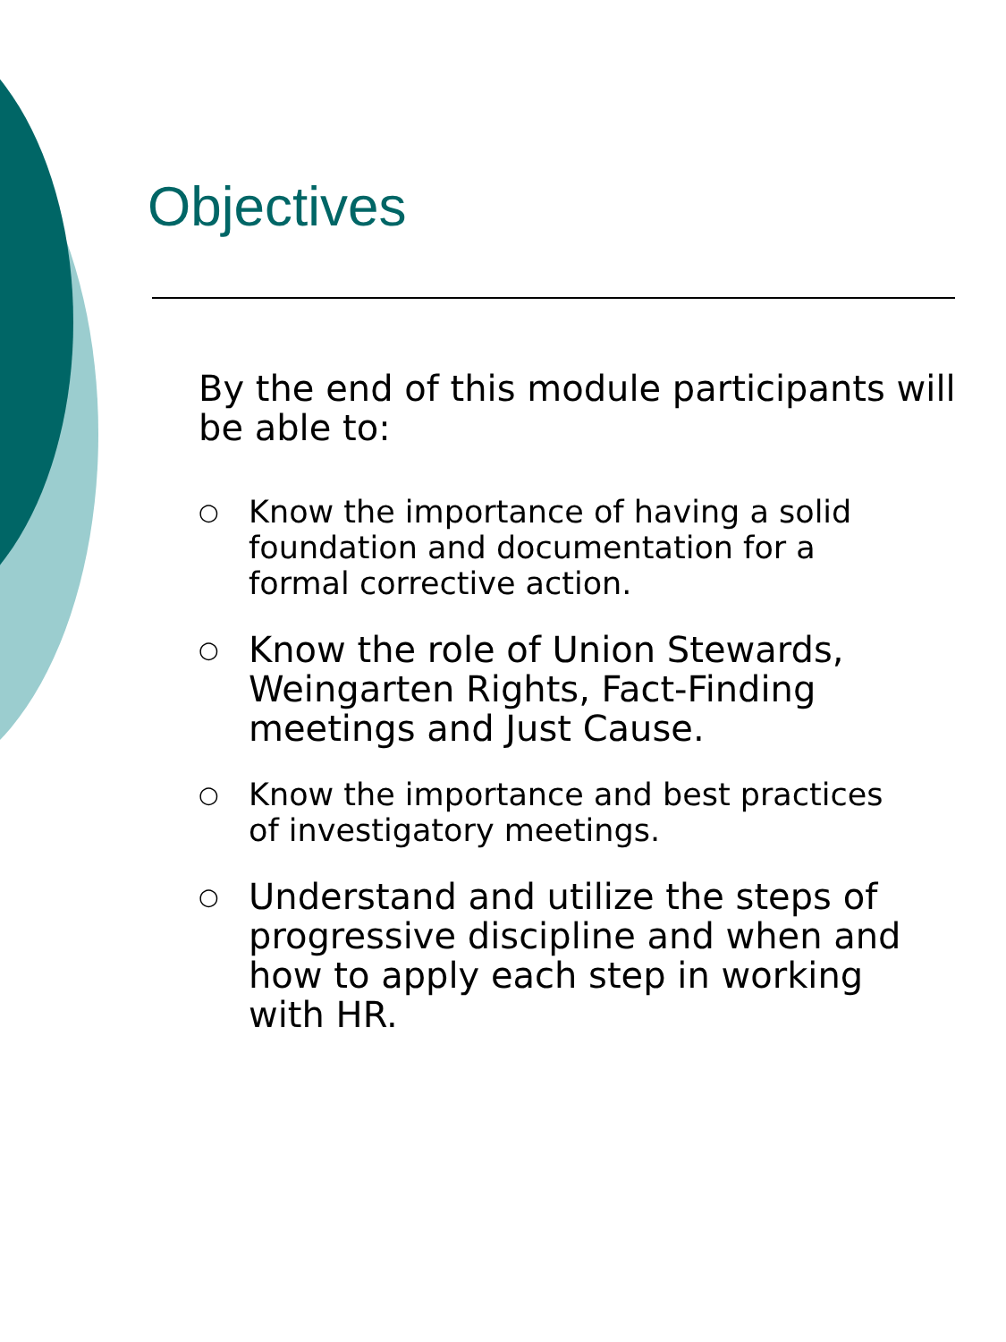Objectives
By the end of this module participants will be able to:
○ Know the importance of having a solid foundation and documentation for a formal corrective action.
○ Know the role of Union Stewards, Weingarten Rights, Fact-Finding meetings and Just Cause.
○ Know the importance and best practices of investigatory meetings.
○ Understand and utilize the steps of progressive discipline and when and how to apply each step in working with HR.